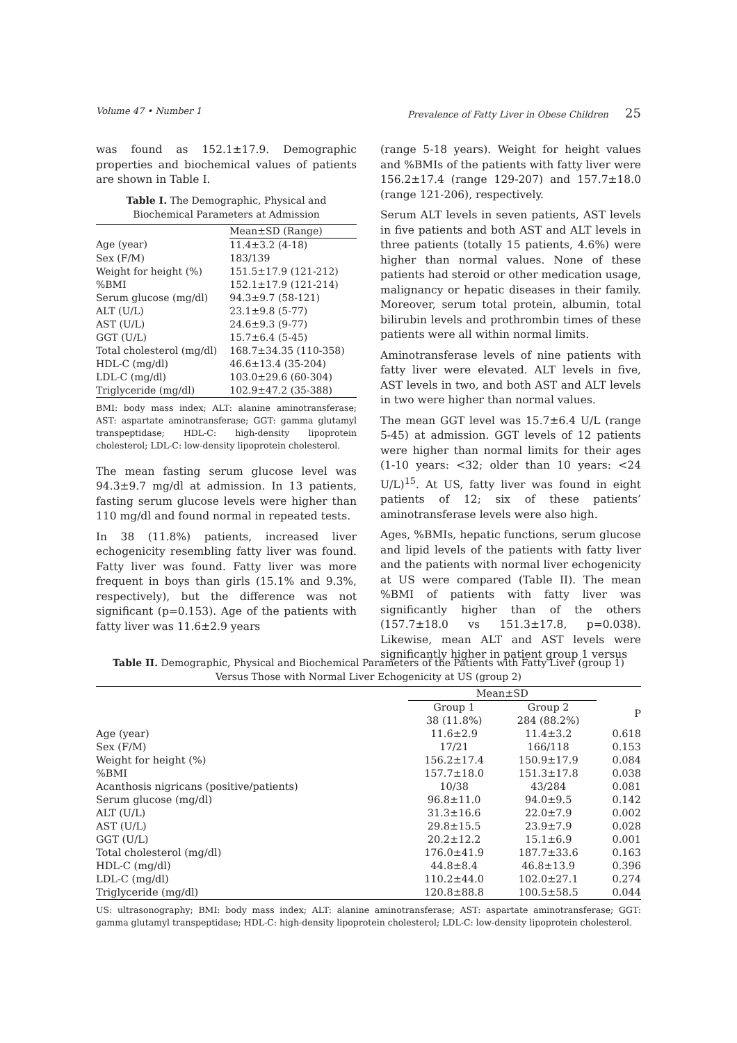Volume 47 • Number 1 Prevalence of Fatty Liver in Obese Children 25
was found as 152.1±17.9. Demographic properties and biochemical values of patients are shown in Table I.
Table I. The Demographic, Physical and Biochemical Parameters at Admission
| | Mean±SD (Range) |
| --- | --- |
| Age (year) | 11.4±3.2 (4-18) |
| Sex (F/M) | 183/139 |
| Weight for height (%) | 151.5±17.9 (121-212) |
| %BMI | 152.1±17.9 (121-214) |
| Serum glucose (mg/dl) | 94.3±9.7 (58-121) |
| ALT (U/L) | 23.1±9.8 (5-77) |
| AST (U/L) | 24.6±9.3 (9-77) |
| GGT (U/L) | 15.7±6.4 (5-45) |
| Total cholesterol (mg/dl) | 168.7±34.35 (110-358) |
| HDL-C (mg/dl) | 46.6±13.4 (35-204) |
| LDL-C (mg/dl) | 103.0±29.6 (60-304) |
| Triglyceride (mg/dl) | 102.9±47.2 (35-388) |
BMI: body mass index; ALT: alanine aminotransferase; AST: aspartate aminotransferase; GGT: gamma glutamyl transpeptidase; HDL-C: high-density lipoprotein cholesterol; LDL-C: low-density lipoprotein cholesterol.
The mean fasting serum glucose level was 94.3±9.7 mg/dl at admission. In 13 patients, fasting serum glucose levels were higher than 110 mg/dl and found normal in repeated tests.
In 38 (11.8%) patients, increased liver echogenicity resembling fatty liver was found. Fatty liver was found. Fatty liver was more frequent in boys than girls (15.1% and 9.3%, respectively), but the difference was not significant (p=0.153). Age of the patients with fatty liver was 11.6±2.9 years
(range 5-18 years). Weight for height values and %BMIs of the patients with fatty liver were 156.2±17.4 (range 129-207) and 157.7±18.0 (range 121-206), respectively.
Serum ALT levels in seven patients, AST levels in five patients and both AST and ALT levels in three patients (totally 15 patients, 4.6%) were higher than normal values. None of these patients had steroid or other medication usage, malignancy or hepatic diseases in their family. Moreover, serum total protein, albumin, total bilirubin levels and prothrombin times of these patients were all within normal limits.
Aminotransferase levels of nine patients with fatty liver were elevated. ALT levels in five, AST levels in two, and both AST and ALT levels in two were higher than normal values.
The mean GGT level was 15.7±6.4 U/L (range 5-45) at admission. GGT levels of 12 patients were higher than normal limits for their ages (1-10 years: <32; older than 10 years: <24 U/L)<sup>15</sup>. At US, fatty liver was found in eight patients of 12; six of these patients’ aminotransferase levels were also high.
Ages, %BMIs, hepatic functions, serum glucose and lipid levels of the patients with fatty liver and the patients with normal liver echogenicity at US were compared (Table II). The mean %BMI of patients with fatty liver was significantly higher than of the others (157.7±18.0 vs 151.3±17.8, p=0.038). Likewise, mean ALT and AST levels were significantly higher in patient group 1 versus
Table II. Demographic, Physical and Biochemical Parameters of the Patients with Fatty Liver (group 1) Versus Those with Normal Liver Echogenicity at US (group 2)
| | Mean±SD | | |
| --- | --- | --- | --- |
| | Group 1 38 (11.8%) | Group 2 284 (88.2%) | P |
| Age (year) | 11.6±2.9 | 11.4±3.2 | 0.618 |
| Sex (F/M) | 17/21 | 166/118 | 0.153 |
| Weight for height (%) | 156.2±17.4 | 150.9±17.9 | 0.084 |
| %BMI | 157.7±18.0 | 151.3±17.8 | 0.038 |
| Acanthosis nigricans (positive/patients) | 10/38 | 43/284 | 0.081 |
| Serum glucose (mg/dl) | 96.8±11.0 | 94.0±9.5 | 0.142 |
| ALT (U/L) | 31.3±16.6 | 22.0±7.9 | 0.002 |
| AST (U/L) | 29.8±15.5 | 23.9±7.9 | 0.028 |
| GGT (U/L) | 20.2±12.2 | 15.1±6.9 | 0.001 |
| Total cholesterol (mg/dl) | 176.0±41.9 | 187.7±33.6 | 0.163 |
| HDL-C (mg/dl) | 44.8±8.4 | 46.8±13.9 | 0.396 |
| LDL-C (mg/dl) | 110.2±44.0 | 102.0±27.1 | 0.274 |
| Triglyceride (mg/dl) | 120.8±88.8 | 100.5±58.5 | 0.044 |
US: ultrasonography; BMI: body mass index; ALT: alanine aminotransferase; AST: aspartate aminotransferase; GGT: gamma glutamyl transpeptidase; HDL-C: high-density lipoprotein cholesterol; LDL-C: low-density lipoprotein cholesterol.